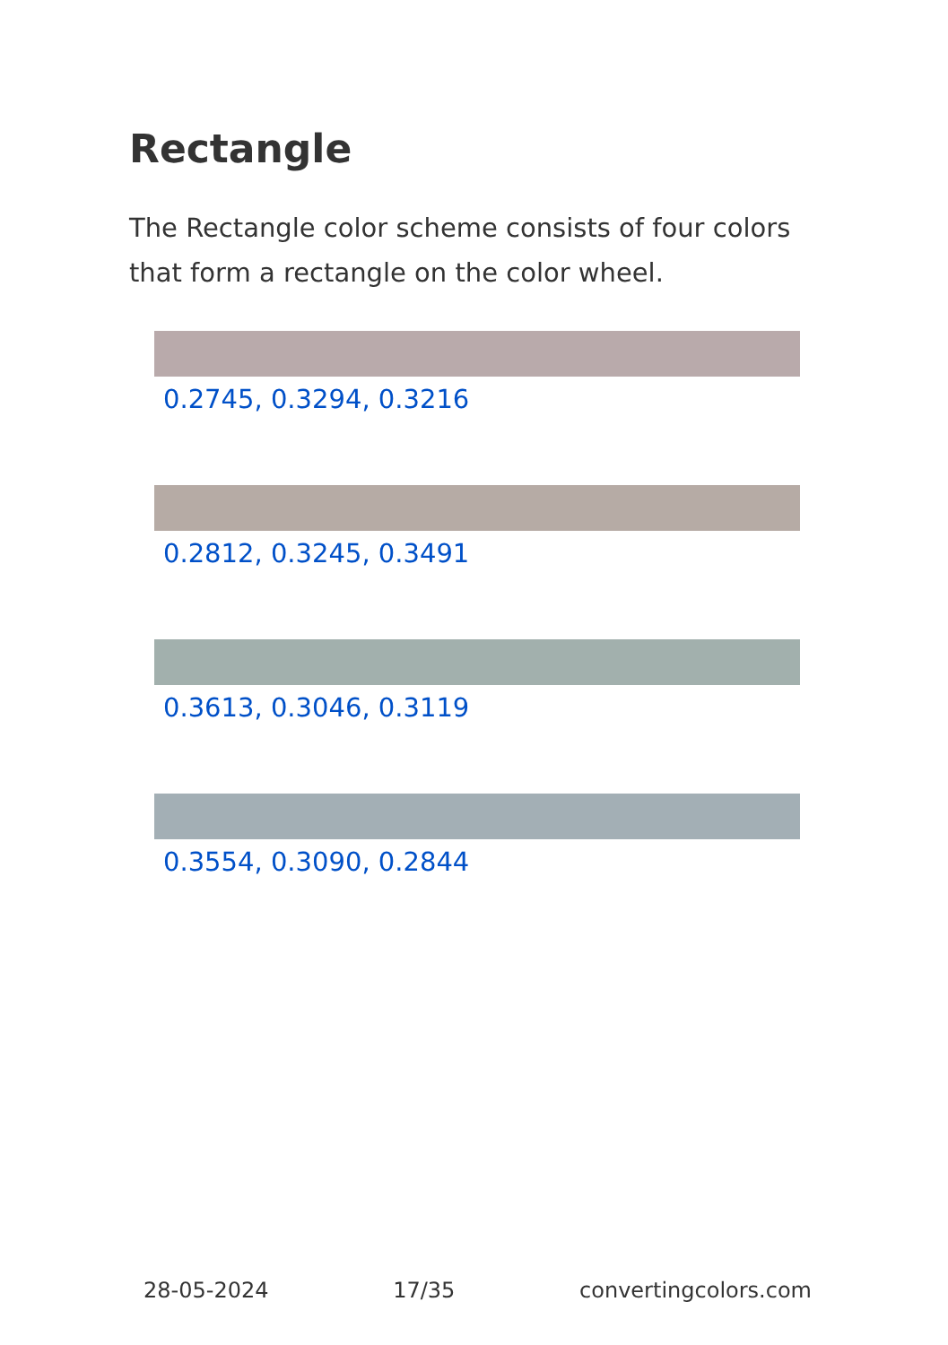Rectangle
The Rectangle color scheme consists of four colors that form a rectangle on the color wheel.
0.2745, 0.3294, 0.3216
0.2812, 0.3245, 0.3491
0.3613, 0.3046, 0.3119
0.3554, 0.3090, 0.2844
28-05-2024 17/35 convertingcolors.com